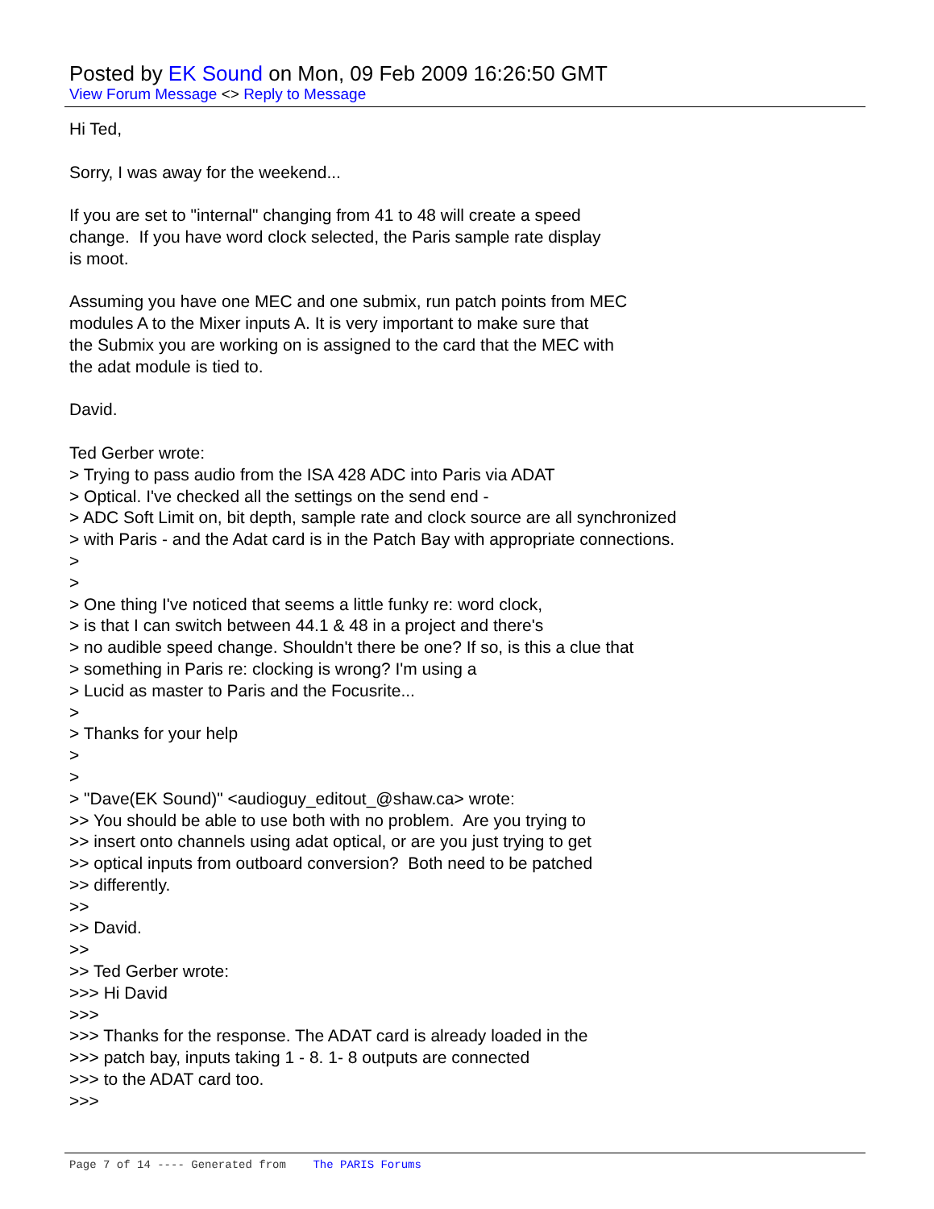Posted by EK Sound on Mon, 09 Feb 2009 16:26:50 GMT
View Forum Message <> Reply to Message
Hi Ted, Sorry, I was away for the weekend... If you are set to "internal" changing from 41 to 48 will create a speed change. If you have word clock selected, the Paris sample rate display is moot. Assuming you have one MEC and one submix, run patch points from MEC modules A to the Mixer inputs A. It is very important to make sure that the Submix you are working on is assigned to the card that the MEC with the adat module is tied to. David. Ted Gerber wrote: > Trying to pass audio from the ISA 428 ADC into Paris via ADAT > Optical. I've checked all the settings on the send end - > ADC Soft Limit on, bit depth, sample rate and clock source are all synchronized > with Paris - and the Adat card is in the Patch Bay with appropriate connections. > > > One thing I've noticed that seems a little funky re: word clock, > is that I can switch between 44.1 & 48 in a project and there's > no audible speed change. Shouldn't there be one? If so, is this a clue that > something in Paris re: clocking is wrong? I'm using a > Lucid as master to Paris and the Focusrite... > > Thanks for your help > > > "Dave(EK Sound)" <audioguy_editout_@shaw.ca> wrote: >> You should be able to use both with no problem. Are you trying to >> insert onto channels using adat optical, or are you just trying to get >> optical inputs from outboard conversion? Both need to be patched >> differently. >> >> David. >> >> Ted Gerber wrote: >>> Hi David >>> >>> Thanks for the response. The ADAT card is already loaded in the >>> patch bay, inputs taking 1 - 8. 1- 8 outputs are connected >>> to the ADAT card too. >>>
Page 7 of 14 ---- Generated from The PARIS Forums